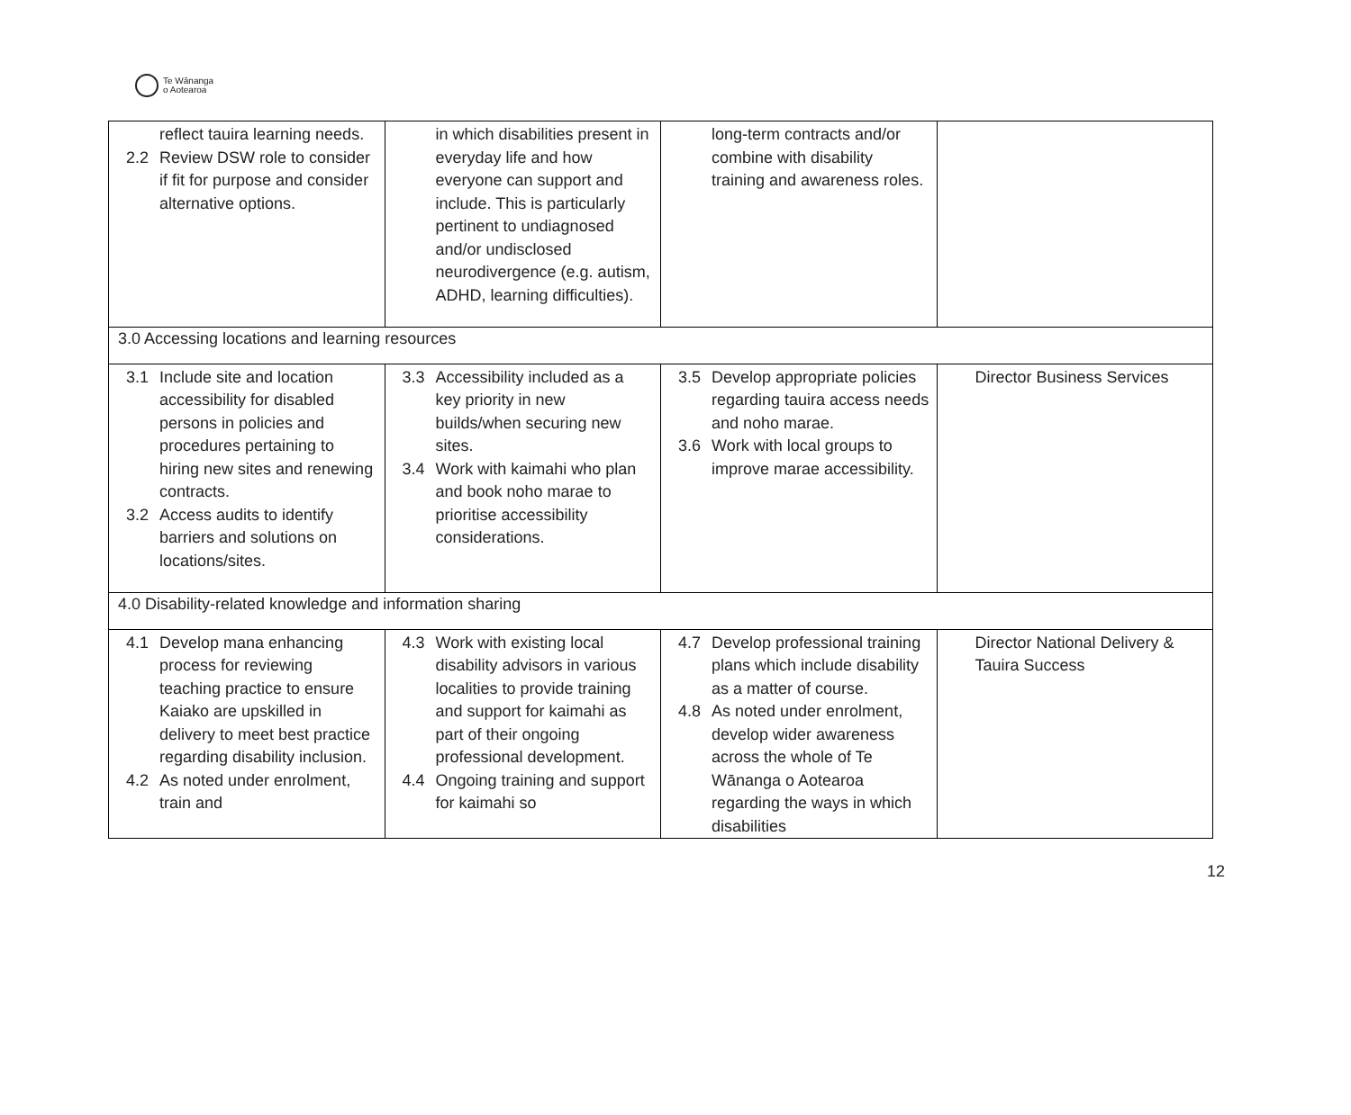Te Wānanga
o Aotearoa
| reflect tauira learning needs. 2.2 Review DSW role to consider if fit for purpose and consider alternative options. | in which disabilities present in everyday life and how everyone can support and include. This is particularly pertinent to undiagnosed and/or undisclosed neurodivergence (e.g. autism, ADHD, learning difficulties). | long-term contracts and/or combine with disability training and awareness roles. | |
| 3.0 Accessing locations and learning resources | | | |
| 3.1 Include site and location accessibility for disabled persons in policies and procedures pertaining to hiring new sites and renewing contracts. 3.2 Access audits to identify barriers and solutions on locations/sites. | 3.3 Accessibility included as a key priority in new builds/when securing new sites. 3.4 Work with kaimahi who plan and book noho marae to prioritise accessibility considerations. | 3.5 Develop appropriate policies regarding tauira access needs and noho marae. 3.6 Work with local groups to improve marae accessibility. | Director Business Services |
| 4.0 Disability-related knowledge and information sharing | | | |
| 4.1 Develop mana enhancing process for reviewing teaching practice to ensure Kaiako are upskilled in delivery to meet best practice regarding disability inclusion. 4.2 As noted under enrolment, train and | 4.3 Work with existing local disability advisors in various localities to provide training and support for kaimahi as part of their ongoing professional development. 4.4 Ongoing training and support for kaimahi so | 4.7 Develop professional training plans which include disability as a matter of course. 4.8 As noted under enrolment, develop wider awareness across the whole of Te Wānanga o Aotearoa regarding the ways in which disabilities | Director National Delivery & Tauira Success |
12